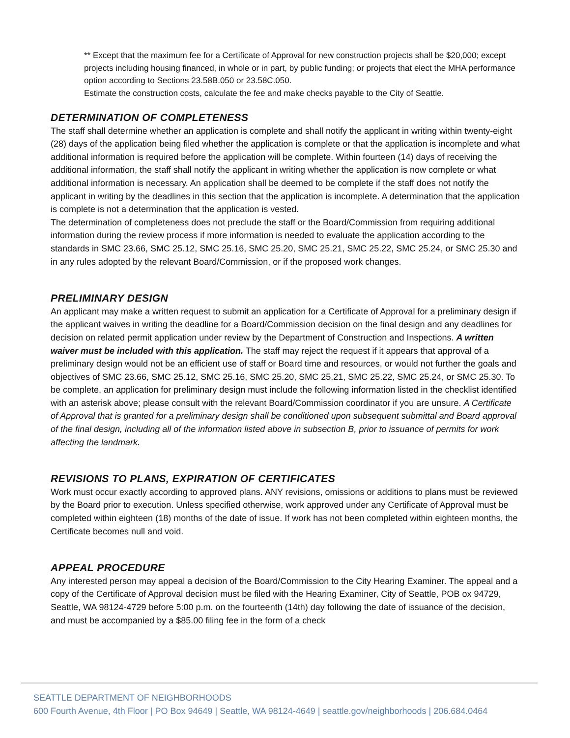** Except that the maximum fee for a Certificate of Approval for new construction projects shall be $20,000; except projects including housing financed, in whole or in part, by public funding; or projects that elect the MHA performance option according to Sections 23.58B.050 or 23.58C.050.
Estimate the construction costs, calculate the fee and make checks payable to the City of Seattle.
DETERMINATION OF COMPLETENESS
The staff shall determine whether an application is complete and shall notify the applicant in writing within twenty-eight (28) days of the application being filed whether the application is complete or that the application is incomplete and what additional information is required before the application will be complete. Within fourteen (14) days of receiving the additional information, the staff shall notify the applicant in writing whether the application is now complete or what additional information is necessary. An application shall be deemed to be complete if the staff does not notify the applicant in writing by the deadlines in this section that the application is incomplete. A determination that the application is complete is not a determination that the application is vested.
The determination of completeness does not preclude the staff or the Board/Commission from requiring additional information during the review process if more information is needed to evaluate the application according to the standards in SMC 23.66, SMC 25.12, SMC 25.16, SMC 25.20, SMC 25.21, SMC 25.22, SMC 25.24, or SMC 25.30 and in any rules adopted by the relevant Board/Commission, or if the proposed work changes.
PRELIMINARY DESIGN
An applicant may make a written request to submit an application for a Certificate of Approval for a preliminary design if the applicant waives in writing the deadline for a Board/Commission decision on the final design and any deadlines for decision on related permit application under review by the Department of Construction and Inspections. A written waiver must be included with this application. The staff may reject the request if it appears that approval of a preliminary design would not be an efficient use of staff or Board time and resources, or would not further the goals and objectives of SMC 23.66, SMC 25.12, SMC 25.16, SMC 25.20, SMC 25.21, SMC 25.22, SMC 25.24, or SMC 25.30. To be complete, an application for preliminary design must include the following information listed in the checklist identified with an asterisk above; please consult with the relevant Board/Commission coordinator if you are unsure. A Certificate of Approval that is granted for a preliminary design shall be conditioned upon subsequent submittal and Board approval of the final design, including all of the information listed above in subsection B, prior to issuance of permits for work affecting the landmark.
REVISIONS TO PLANS, EXPIRATION OF CERTIFICATES
Work must occur exactly according to approved plans. ANY revisions, omissions or additions to plans must be reviewed by the Board prior to execution. Unless specified otherwise, work approved under any Certificate of Approval must be completed within eighteen (18) months of the date of issue. If work has not been completed within eighteen months, the Certificate becomes null and void.
APPEAL PROCEDURE
Any interested person may appeal a decision of the Board/Commission to the City Hearing Examiner. The appeal and a copy of the Certificate of Approval decision must be filed with the Hearing Examiner, City of Seattle, POB ox 94729, Seattle, WA 98124-4729 before 5:00 p.m. on the fourteenth (14th) day following the date of issuance of the decision, and must be accompanied by a $85.00 filing fee in the form of a check
SEATTLE DEPARTMENT OF NEIGHBORHOODS
600 Fourth Avenue, 4th Floor | PO Box 94649 | Seattle, WA 98124-4649 | seattle.gov/neighborhoods | 206.684.0464